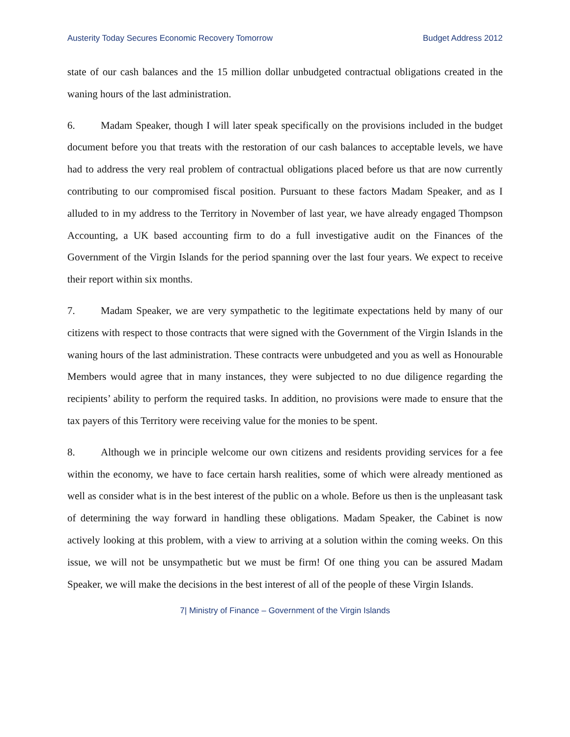Austerity Today Secures Economic Recovery Tomorrow Budget Address 2012
state of our cash balances and the 15 million dollar unbudgeted contractual obligations created in the waning hours of the last administration.
6. Madam Speaker, though I will later speak specifically on the provisions included in the budget document before you that treats with the restoration of our cash balances to acceptable levels, we have had to address the very real problem of contractual obligations placed before us that are now currently contributing to our compromised fiscal position. Pursuant to these factors Madam Speaker, and as I alluded to in my address to the Territory in November of last year, we have already engaged Thompson Accounting, a UK based accounting firm to do a full investigative audit on the Finances of the Government of the Virgin Islands for the period spanning over the last four years. We expect to receive their report within six months.
7. Madam Speaker, we are very sympathetic to the legitimate expectations held by many of our citizens with respect to those contracts that were signed with the Government of the Virgin Islands in the waning hours of the last administration. These contracts were unbudgeted and you as well as Honourable Members would agree that in many instances, they were subjected to no due diligence regarding the recipients’ ability to perform the required tasks. In addition, no provisions were made to ensure that the tax payers of this Territory were receiving value for the monies to be spent.
8. Although we in principle welcome our own citizens and residents providing services for a fee within the economy, we have to face certain harsh realities, some of which were already mentioned as well as consider what is in the best interest of the public on a whole. Before us then is the unpleasant task of determining the way forward in handling these obligations. Madam Speaker, the Cabinet is now actively looking at this problem, with a view to arriving at a solution within the coming weeks. On this issue, we will not be unsympathetic but we must be firm! Of one thing you can be assured Madam Speaker, we will make the decisions in the best interest of all of the people of these Virgin Islands.
7| Ministry of Finance – Government of the Virgin Islands